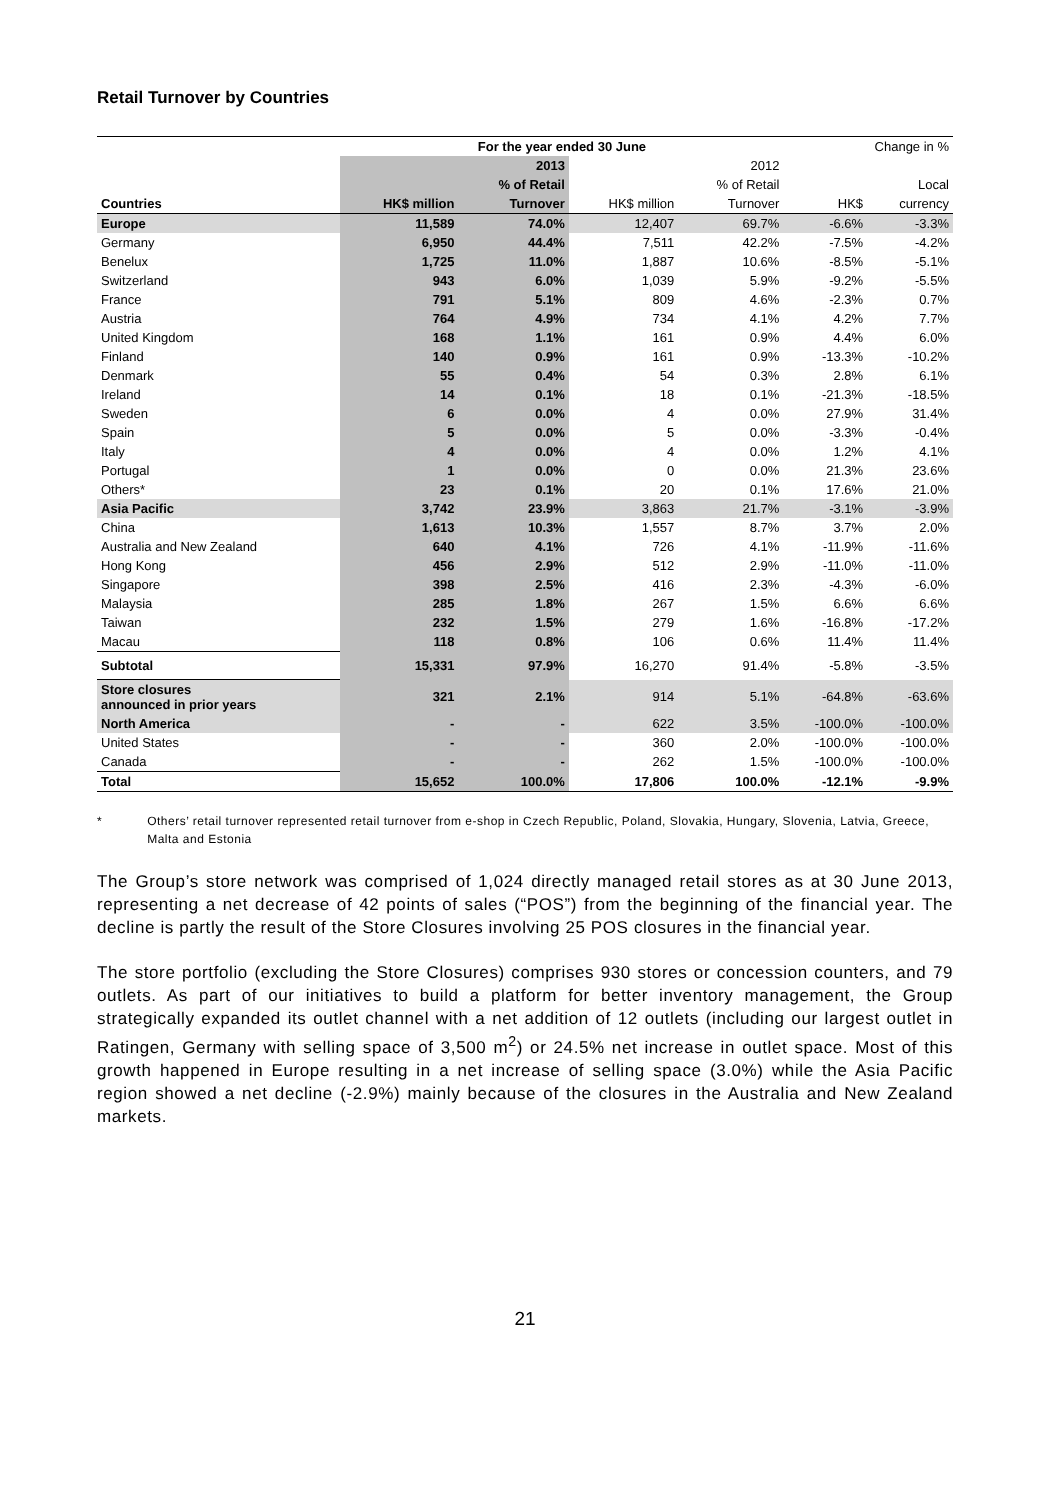Retail Turnover by Countries
| | For the year ended 30 June | | | | Change in % | |
| --- | --- | --- | --- | --- | --- | --- |
| | | 2013 | | 2012 | | |
| | | % of Retail | | % of Retail | | Local |
| Countries | HK$ million | Turnover | HK$ million | Turnover | HK$ | currency |
| Europe | 11,589 | 74.0% | 12,407 | 69.7% | -6.6% | -3.3% |
| Germany | 6,950 | 44.4% | 7,511 | 42.2% | -7.5% | -4.2% |
| Benelux | 1,725 | 11.0% | 1,887 | 10.6% | -8.5% | -5.1% |
| Switzerland | 943 | 6.0% | 1,039 | 5.9% | -9.2% | -5.5% |
| France | 791 | 5.1% | 809 | 4.6% | -2.3% | 0.7% |
| Austria | 764 | 4.9% | 734 | 4.1% | 4.2% | 7.7% |
| United Kingdom | 168 | 1.1% | 161 | 0.9% | 4.4% | 6.0% |
| Finland | 140 | 0.9% | 161 | 0.9% | -13.3% | -10.2% |
| Denmark | 55 | 0.4% | 54 | 0.3% | 2.8% | 6.1% |
| Ireland | 14 | 0.1% | 18 | 0.1% | -21.3% | -18.5% |
| Sweden | 6 | 0.0% | 4 | 0.0% | 27.9% | 31.4% |
| Spain | 5 | 0.0% | 5 | 0.0% | -3.3% | -0.4% |
| Italy | 4 | 0.0% | 4 | 0.0% | 1.2% | 4.1% |
| Portugal | 1 | 0.0% | 0 | 0.0% | 21.3% | 23.6% |
| Others* | 23 | 0.1% | 20 | 0.1% | 17.6% | 21.0% |
| Asia Pacific | 3,742 | 23.9% | 3,863 | 21.7% | -3.1% | -3.9% |
| China | 1,613 | 10.3% | 1,557 | 8.7% | 3.7% | 2.0% |
| Australia and New Zealand | 640 | 4.1% | 726 | 4.1% | -11.9% | -11.6% |
| Hong Kong | 456 | 2.9% | 512 | 2.9% | -11.0% | -11.0% |
| Singapore | 398 | 2.5% | 416 | 2.3% | -4.3% | -6.0% |
| Malaysia | 285 | 1.8% | 267 | 1.5% | 6.6% | 6.6% |
| Taiwan | 232 | 1.5% | 279 | 1.6% | -16.8% | -17.2% |
| Macau | 118 | 0.8% | 106 | 0.6% | 11.4% | 11.4% |
| Subtotal | 15,331 | 97.9% | 16,270 | 91.4% | -5.8% | -3.5% |
| Store closures announced in prior years | 321 | 2.1% | 914 | 5.1% | -64.8% | -63.6% |
| North America | - | - | 622 | 3.5% | -100.0% | -100.0% |
| United States | - | - | 360 | 2.0% | -100.0% | -100.0% |
| Canada | - | - | 262 | 1.5% | -100.0% | -100.0% |
| Total | 15,652 | 100.0% | 17,806 | 100.0% | -12.1% | -9.9% |
* Others’ retail turnover represented retail turnover from e-shop in Czech Republic, Poland, Slovakia, Hungary, Slovenia, Latvia, Greece, Malta and Estonia
The Group’s store network was comprised of 1,024 directly managed retail stores as at 30 June 2013, representing a net decrease of 42 points of sales (“POS”) from the beginning of the financial year. The decline is partly the result of the Store Closures involving 25 POS closures in the financial year.
The store portfolio (excluding the Store Closures) comprises 930 stores or concession counters, and 79 outlets. As part of our initiatives to build a platform for better inventory management, the Group strategically expanded its outlet channel with a net addition of 12 outlets (including our largest outlet in Ratingen, Germany with selling space of 3,500 m<sup>2</sup>) or 24.5% net increase in outlet space. Most of this growth happened in Europe resulting in a net increase of selling space (3.0%) while the Asia Pacific region showed a net decline (-2.9%) mainly because of the closures in the Australia and New Zealand markets.
21